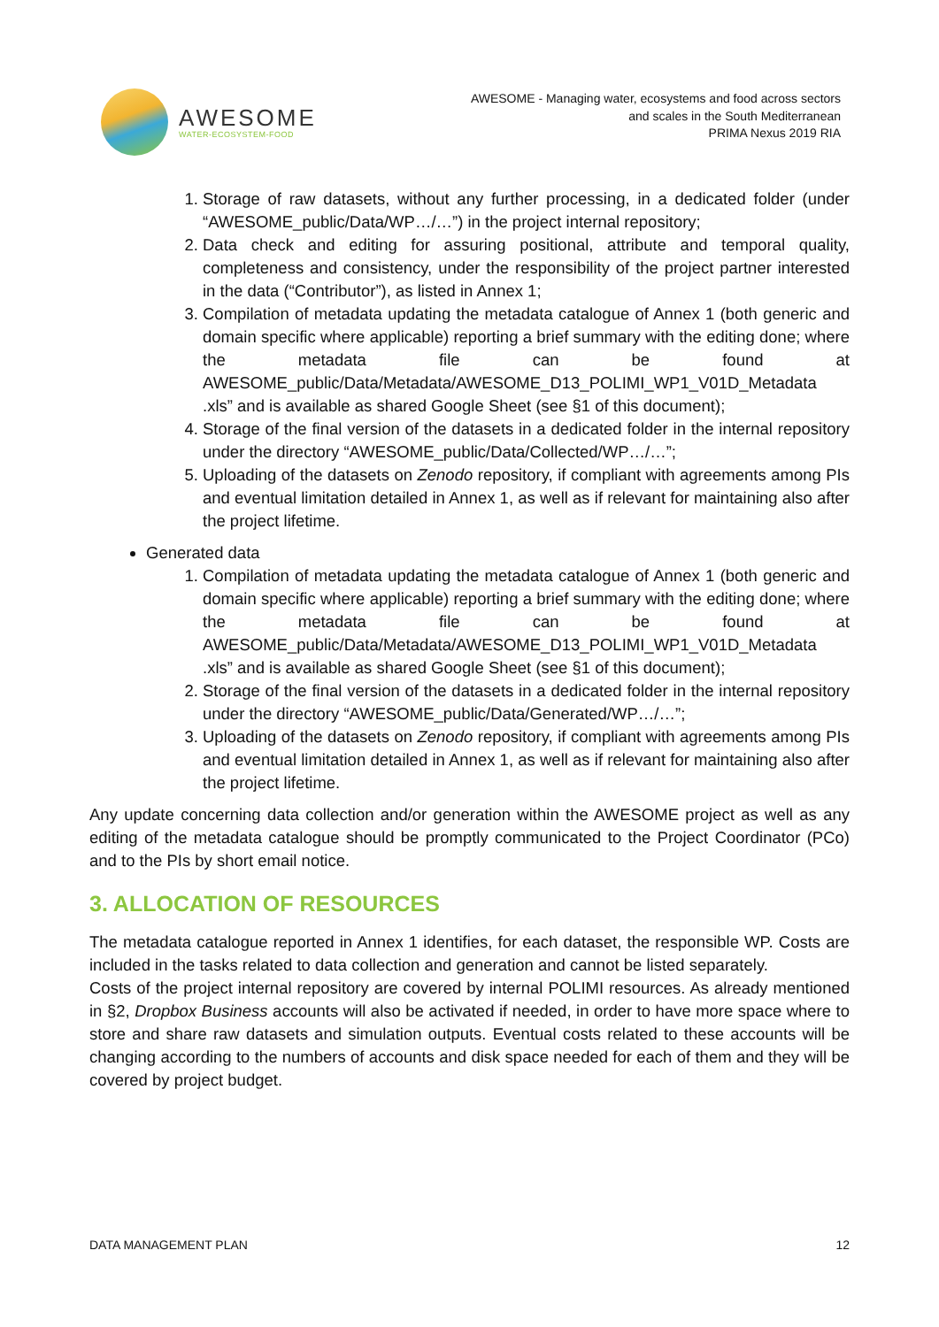AWESOME
WATER-ECOSYSTEM-FOOD
AWESOME - Managing water, ecosystems and food across sectors
and scales in the South Mediterranean
PRIMA Nexus 2019 RIA
1. Storage of raw datasets, without any further processing, in a dedicated folder (under “AWESOME_public/Data/WP…/…”) in the project internal repository;
2. Data check and editing for assuring positional, attribute and temporal quality, completeness and consistency, under the responsibility of the project partner interested in the data (“Contributor”), as listed in Annex 1;
3. Compilation of metadata updating the metadata catalogue of Annex 1 (both generic and domain specific where applicable) reporting a brief summary with the editing done; where the metadata file can be found at AWESOME_public/Data/Metadata/AWESOME_D13_POLIMI_WP1_V01D_Metadata .xls” and is available as shared Google Sheet (see §1 of this document);
4. Storage of the final version of the datasets in a dedicated folder in the internal repository under the directory “AWESOME_public/Data/Collected/WP…/…”;
5. Uploading of the datasets on Zenodo repository, if compliant with agreements among PIs and eventual limitation detailed in Annex 1, as well as if relevant for maintaining also after the project lifetime.
Generated data
1. Compilation of metadata updating the metadata catalogue of Annex 1 (both generic and domain specific where applicable) reporting a brief summary with the editing done; where the metadata file can be found at AWESOME_public/Data/Metadata/AWESOME_D13_POLIMI_WP1_V01D_Metadata .xls” and is available as shared Google Sheet (see §1 of this document);
2. Storage of the final version of the datasets in a dedicated folder in the internal repository under the directory “AWESOME_public/Data/Generated/WP…/…”;
3. Uploading of the datasets on Zenodo repository, if compliant with agreements among PIs and eventual limitation detailed in Annex 1, as well as if relevant for maintaining also after the project lifetime.
Any update concerning data collection and/or generation within the AWESOME project as well as any editing of the metadata catalogue should be promptly communicated to the Project Coordinator (PCo) and to the PIs by short email notice.
3. ALLOCATION OF RESOURCES
The metadata catalogue reported in Annex 1 identifies, for each dataset, the responsible WP. Costs are included in the tasks related to data collection and generation and cannot be listed separately.
Costs of the project internal repository are covered by internal POLIMI resources. As already mentioned in §2, Dropbox Business accounts will also be activated if needed, in order to have more space where to store and share raw datasets and simulation outputs. Eventual costs related to these accounts will be changing according to the numbers of accounts and disk space needed for each of them and they will be covered by project budget.
DATA MANAGEMENT PLAN 12